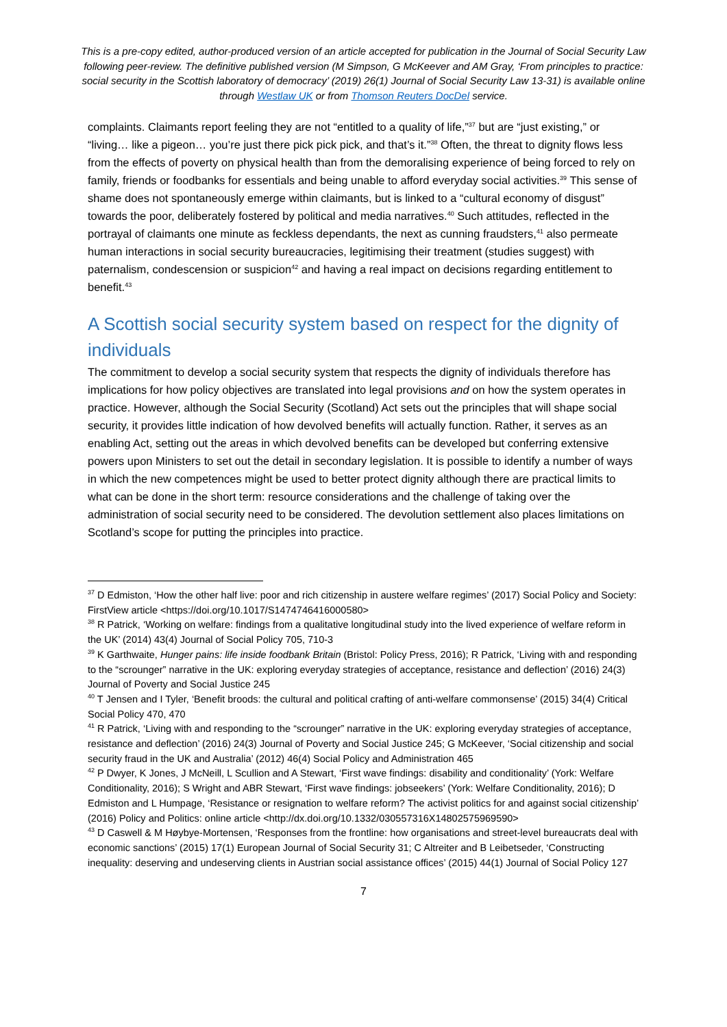This is a pre-copy edited, author-produced version of an article accepted for publication in the Journal of Social Security Law following peer-review. The definitive published version (M Simpson, G McKeever and AM Gray, ‘From principles to practice: social security in the Scottish laboratory of democracy’ (2019) 26(1) Journal of Social Security Law 13-31) is available online through Westlaw UK or from Thomson Reuters DocDel service.
complaints. Claimants report feeling they are not “entitled to a quality of life,”<sup>37</sup> but are “just existing,” or “living… like a pigeon… you’re just there pick pick pick, and that’s it.”<sup>38</sup> Often, the threat to dignity flows less from the effects of poverty on physical health than from the demoralising experience of being forced to rely on family, friends or foodbanks for essentials and being unable to afford everyday social activities.<sup>39</sup> This sense of shame does not spontaneously emerge within claimants, but is linked to a “cultural economy of disgust” towards the poor, deliberately fostered by political and media narratives.<sup>40</sup> Such attitudes, reflected in the portrayal of claimants one minute as feckless dependants, the next as cunning fraudsters,<sup>41</sup> also permeate human interactions in social security bureaucracies, legitimising their treatment (studies suggest) with paternalism, condescension or suspicion<sup>42</sup> and having a real impact on decisions regarding entitlement to benefit.<sup>43</sup>
A Scottish social security system based on respect for the dignity of individuals
The commitment to develop a social security system that respects the dignity of individuals therefore has implications for how policy objectives are translated into legal provisions and on how the system operates in practice. However, although the Social Security (Scotland) Act sets out the principles that will shape social security, it provides little indication of how devolved benefits will actually function. Rather, it serves as an enabling Act, setting out the areas in which devolved benefits can be developed but conferring extensive powers upon Ministers to set out the detail in secondary legislation. It is possible to identify a number of ways in which the new competences might be used to better protect dignity although there are practical limits to what can be done in the short term: resource considerations and the challenge of taking over the administration of social security need to be considered. The devolution settlement also places limitations on Scotland’s scope for putting the principles into practice.
<sup>37</sup> D Edmiston, ‘How the other half live: poor and rich citizenship in austere welfare regimes’ (2017) Social Policy and Society: FirstView article <https://doi.org/10.1017/S1474746416000580>
<sup>38</sup> R Patrick, ‘Working on welfare: findings from a qualitative longitudinal study into the lived experience of welfare reform in the UK’ (2014) 43(4) Journal of Social Policy 705, 710-3
<sup>39</sup> K Garthwaite, Hunger pains: life inside foodbank Britain (Bristol: Policy Press, 2016); R Patrick, ‘Living with and responding to the “scrounger” narrative in the UK: exploring everyday strategies of acceptance, resistance and deflection’ (2016) 24(3) Journal of Poverty and Social Justice 245
<sup>40</sup> T Jensen and I Tyler, ‘Benefit broods: the cultural and political crafting of anti-welfare commonsense’ (2015) 34(4) Critical Social Policy 470, 470
<sup>41</sup> R Patrick, ‘Living with and responding to the “scrounger” narrative in the UK: exploring everyday strategies of acceptance, resistance and deflection’ (2016) 24(3) Journal of Poverty and Social Justice 245; G McKeever, ‘Social citizenship and social security fraud in the UK and Australia’ (2012) 46(4) Social Policy and Administration 465
<sup>42</sup> P Dwyer, K Jones, J McNeill, L Scullion and A Stewart, ‘First wave findings: disability and conditionality’ (York: Welfare Conditionality, 2016); S Wright and ABR Stewart, ‘First wave findings: jobseekers’ (York: Welfare Conditionality, 2016); D Edmiston and L Humpage, ‘Resistance or resignation to welfare reform? The activist politics for and against social citizenship’ (2016) Policy and Politics: online article <http://dx.doi.org/10.1332/030557316X14802575969590>
<sup>43</sup> D Caswell & M Høybye-Mortensen, ‘Responses from the frontline: how organisations and street-level bureaucrats deal with economic sanctions’ (2015) 17(1) European Journal of Social Security 31; C Altreiter and B Leibetseder, ‘Constructing inequality: deserving and undeserving clients in Austrian social assistance offices’ (2015) 44(1) Journal of Social Policy 127
7